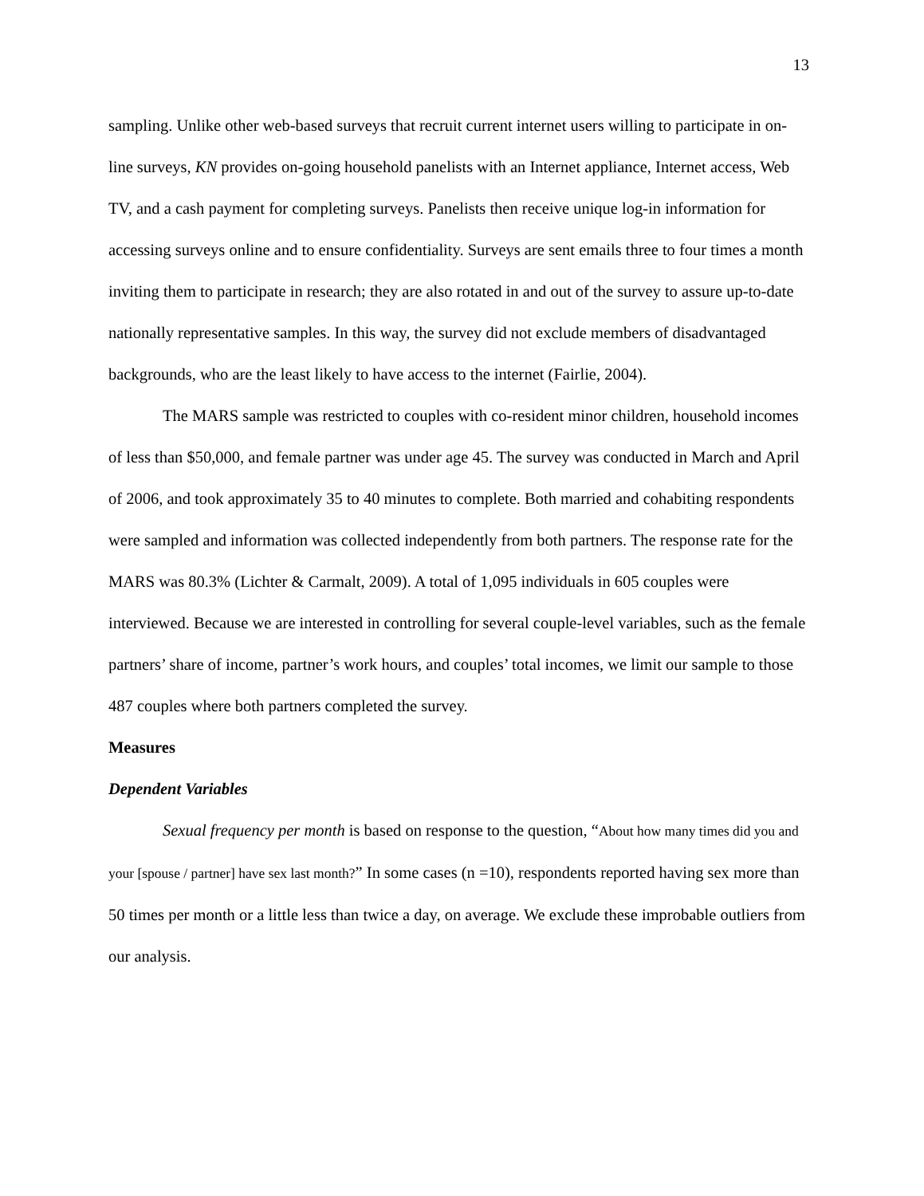13
sampling. Unlike other web-based surveys that recruit current internet users willing to participate in on-line surveys, KN provides on-going household panelists with an Internet appliance, Internet access, Web TV, and a cash payment for completing surveys. Panelists then receive unique log-in information for accessing surveys online and to ensure confidentiality. Surveys are sent emails three to four times a month inviting them to participate in research; they are also rotated in and out of the survey to assure up-to-date nationally representative samples. In this way, the survey did not exclude members of disadvantaged backgrounds, who are the least likely to have access to the internet (Fairlie, 2004).
The MARS sample was restricted to couples with co-resident minor children, household incomes of less than $50,000, and female partner was under age 45. The survey was conducted in March and April of 2006, and took approximately 35 to 40 minutes to complete. Both married and cohabiting respondents were sampled and information was collected independently from both partners. The response rate for the MARS was 80.3% (Lichter & Carmalt, 2009). A total of 1,095 individuals in 605 couples were interviewed. Because we are interested in controlling for several couple-level variables, such as the female partners’ share of income, partner’s work hours, and couples’ total incomes, we limit our sample to those 487 couples where both partners completed the survey.
Measures
Dependent Variables
Sexual frequency per month is based on response to the question, “About how many times did you and your [spouse / partner] have sex last month?” In some cases (n =10), respondents reported having sex more than 50 times per month or a little less than twice a day, on average. We exclude these improbable outliers from our analysis.